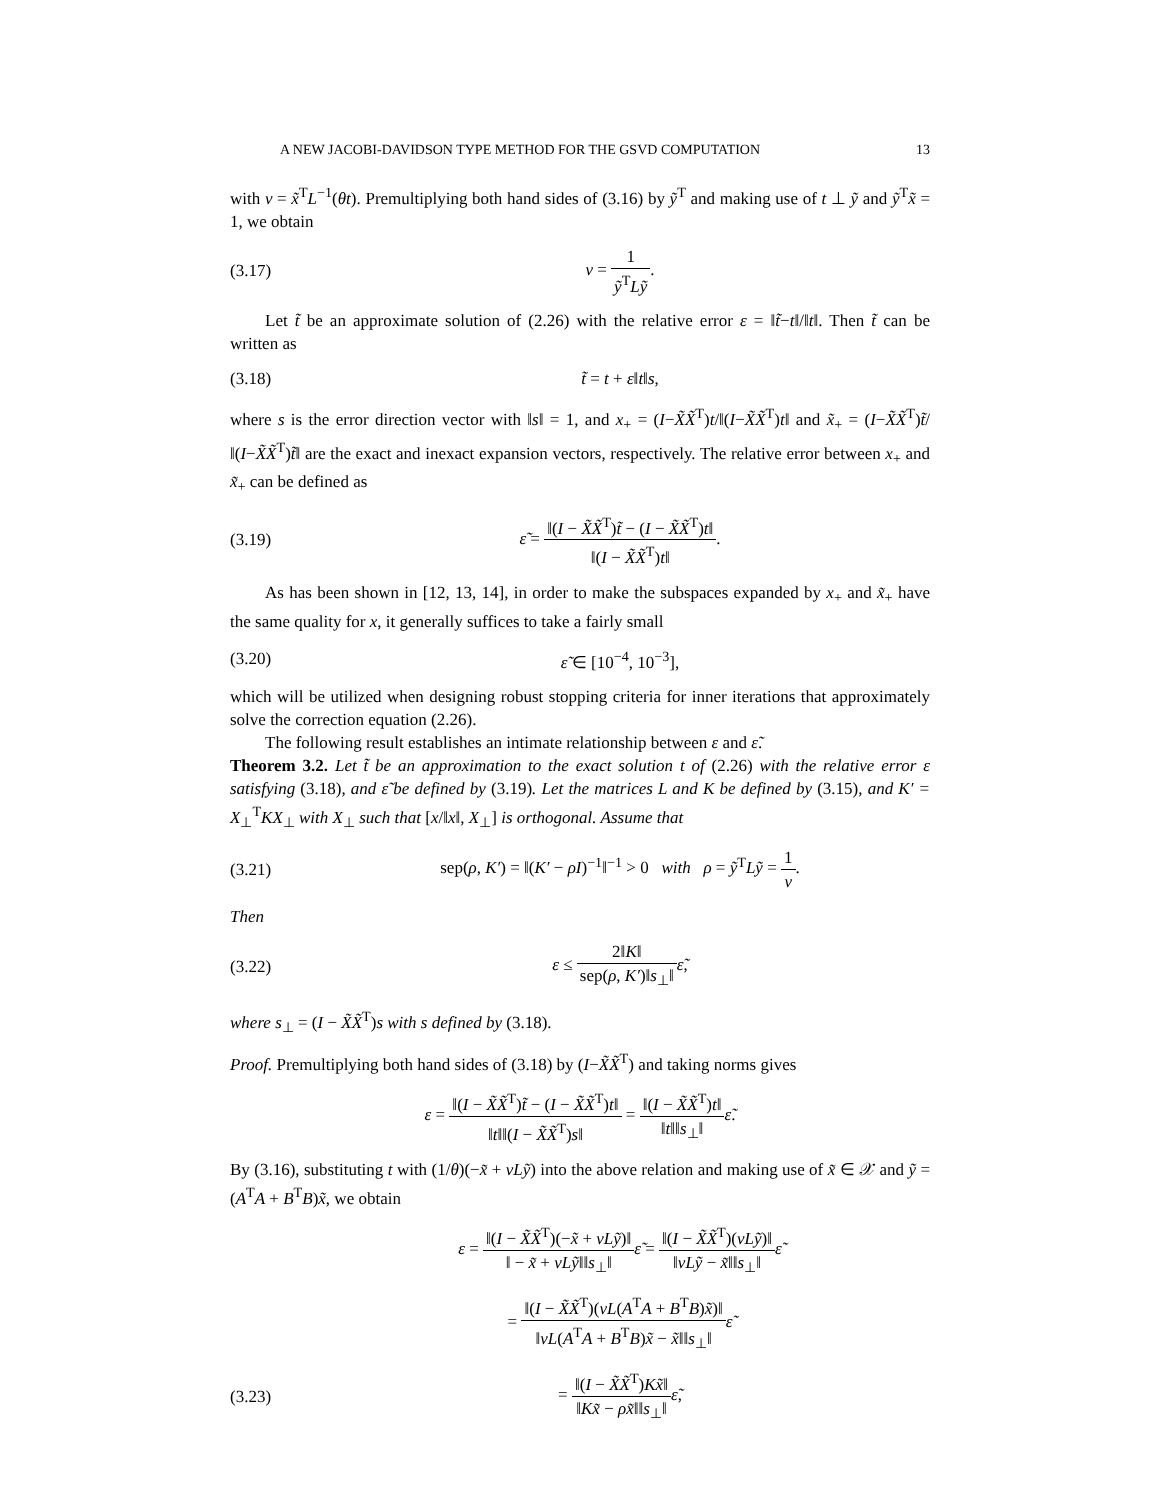A NEW JACOBI-DAVIDSON TYPE METHOD FOR THE GSVD COMPUTATION 13
with ν = x̃<sup>T</sup>L<sup>−1</sup>(θt). Premultiplying both hand sides of (3.16) by ỹ<sup>T</sup> and making use of t ⊥ ỹ and ỹ<sup>T</sup>x̃ = 1, we obtain
(3.17) ν = 1 ỹ<sup>T</sup>Lỹ.
Let t̃ be an approximate solution of (2.26) with the relative error ε = ‖t̃−t‖/‖t‖. Then t̃ can be written as
(3.18) t̃ = t + ε‖t‖s,
where s is the error direction vector with ‖s‖ = 1, and x<sub>+</sub> = (I−X̃X̃<sup>T</sup>)t/‖(I−X̃X̃<sup>T</sup>)t‖ and x̃<sub>+</sub> = (I−X̃X̃<sup>T</sup>)t̃/‖(I−X̃X̃<sup>T</sup>)t̃‖ are the exact and inexact expansion vectors, respectively. The relative error between x<sub>+</sub> and x̃<sub>+</sub> can be defined as
(3.19) ε̃ = ‖(I − X̃X̃<sup>T</sup>)t̃ − (I − X̃X̃<sup>T</sup>)t‖ ‖(I − X̃X̃<sup>T</sup>)t‖.
As has been shown in [12, 13, 14], in order to make the subspaces expanded by x<sub>+</sub> and x̃<sub>+</sub> have the same quality for x, it generally suffices to take a fairly small
(3.20) ε̃ ∈ [10<sup>−4</sup>, 10<sup>−3</sup>],
which will be utilized when designing robust stopping criteria for inner iterations that approximately solve the correction equation (2.26).
The following result establishes an intimate relationship between ε and ε̃.
Theorem 3.2. Let t̃ be an approximation to the exact solution t of (2.26) with the relative error ε satisfying (3.18), and ε̃ be defined by (3.19). Let the matrices L and K be defined by (3.15), and K′ = X<sub>⊥</sub><sup>T</sup>KX<sub>⊥</sub> with X<sub>⊥</sub> such that [x/‖x‖, X<sub>⊥</sub>] is orthogonal. Assume that
(3.21) sep(ρ, K′) = ‖(K′ − ρI)<sup>−1</sup>‖<sup>−1</sup> > 0 with ρ = ỹ<sup>T</sup>Lỹ = 1 ν.
Then
(3.22) ε ≤ 2‖K‖ sep(ρ, K′)‖s<sub>⊥</sub>‖ε̃,
where s<sub>⊥</sub> = (I − X̃X̃<sup>T</sup>)s with s defined by (3.18).
Proof. Premultiplying both hand sides of (3.18) by (I−X̃X̃<sup>T</sup>) and taking norms gives
ε = ‖(I − X̃X̃<sup>T</sup>)t̃ − (I − X̃X̃<sup>T</sup>)t‖ ‖t‖‖(I − X̃X̃<sup>T</sup>)s‖ = ‖(I − X̃X̃<sup>T</sup>)t‖ ‖t‖‖s<sub>⊥</sub>‖ε̃.
By (3.16), substituting t with (1/θ)(−x̃ + νLỹ) into the above relation and making use of x̃ ∈ 𝒳 and ỹ = (A<sup>T</sup>A + B<sup>T</sup>B)x̃, we obtain
ε = ‖(I − X̃X̃<sup>T</sup>)(−x̃ + νLỹ)‖ ‖ − x̃ + νLỹ‖‖s<sub>⊥</sub>‖ε̃ = ‖(I − X̃X̃<sup>T</sup>)(νLỹ)‖ ‖νLỹ − x̃‖‖s<sub>⊥</sub>‖ε̃
= ‖(I − X̃X̃<sup>T</sup>)(νL(A<sup>T</sup>A + B<sup>T</sup>B)x̃)‖ ‖νL(A<sup>T</sup>A + B<sup>T</sup>B)x̃ − x̃‖‖s<sub>⊥</sub>‖ε̃
(3.23) = ‖(I − X̃X̃<sup>T</sup>)Kx̃‖ ‖Kx̃ − ρx̃‖‖s<sub>⊥</sub>‖ε̃,